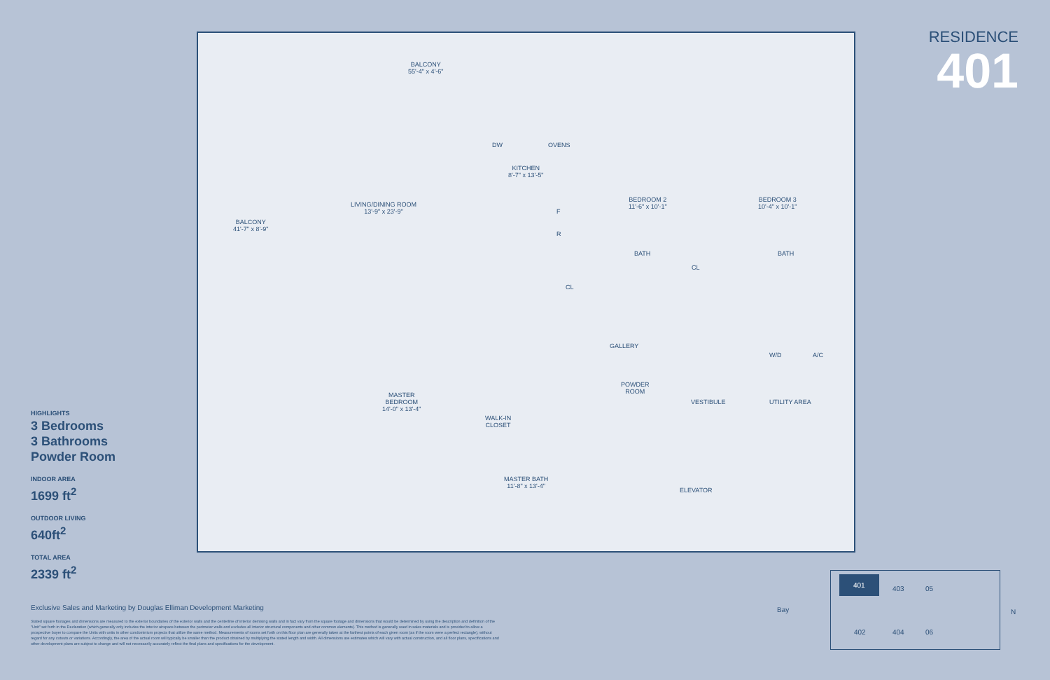RESIDENCE
401
BALCONY
55'-4" x 4'-6"
BALCONY
41'-7" x 8'-9"
LIVING/DINING ROOM
13'-9" x 23'-9"
OVENS
DW
KITCHEN
8'-7" x 13'-5"
F
R
BEDROOM 2
11'-6" x 10'-1"
BEDROOM 3
10'-4" x 10'-1"
BATH BATH
CL
CL
GALLERY
W/D A/C
MASTER
BEDROOM
14'-0" x 13'-4"
WALK-IN
CLOSET
POWDER
ROOM
VESTIBULE UTILITY AREA
MASTER BATH
11'-8" x 13'-4"
ELEVATOR
HIGHLIGHTS
3 Bedrooms
3 Bathrooms
Powder Room
INDOOR AREA
1699 ft<sup>2</sup>
OUTDOOR LIVING
640ft<sup>2</sup>
TOTAL AREA
2339 ft<sup>2</sup>
Exclusive Sales and Marketing by Douglas Elliman Development Marketing
Stated square footages and dimensions are measured to the exterior boundaries of the exterior walls and the centerline of interior demising walls and in fact vary from the square footage and dimensions that would be determined by using the description and definition of the "Unit" set forth in the Declaration (which generally only includes the interior airspace between the perimeter walls and excludes all interior structural components and other common elements). This method is generally used in sales materials and is provided to allow a prospective buyer to compare the Units with units in other condominium projects that utilize the same method. Measurements of rooms set forth on this floor plan are generally taken at the farthest points of each given room (as if the room were a perfect rectangle), without regard for any cutouts or variations. Accordingly, the area of the actual room will typically be smaller than the product obtained by multiplying the stated length and width. All dimensions are estimates which will vary with actual construction, and all floor plans, specifications and other development plans are subject to change and will not necessarily accurately reflect the final plans and specifications for the development.
Bay
401
403 05
402 404 06
N